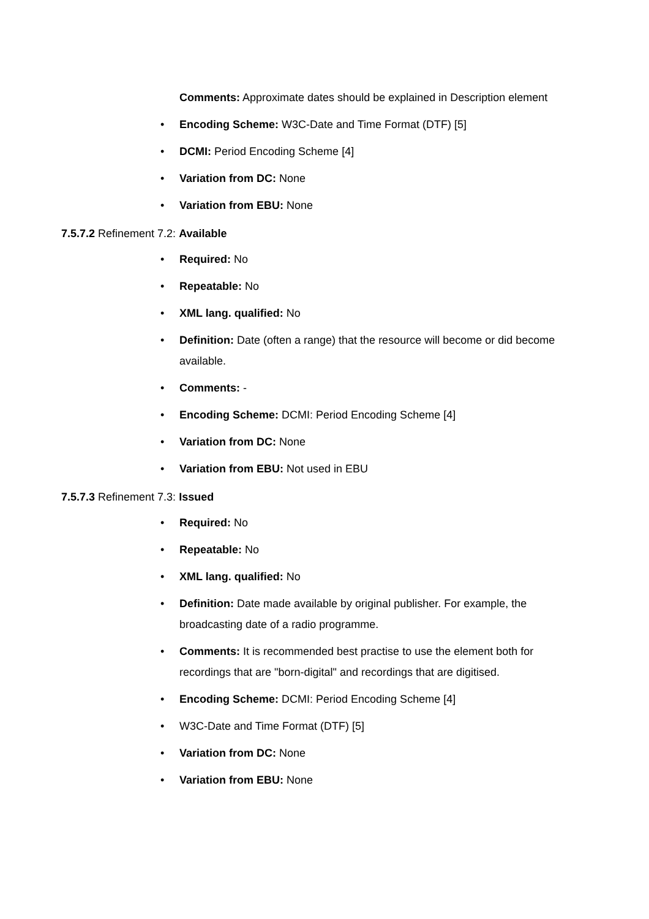Comments: Approximate dates should be explained in Description element
• Encoding Scheme: W3C-Date and Time Format (DTF) [5]
• DCMI: Period Encoding Scheme [4]
• Variation from DC: None
• Variation from EBU: None
7.5.7.2 Refinement 7.2: Available
• Required: No
• Repeatable: No
• XML lang. qualified: No
• Definition: Date (often a range) that the resource will become or did become available.
• Comments: -
• Encoding Scheme: DCMI: Period Encoding Scheme [4]
• Variation from DC: None
• Variation from EBU: Not used in EBU
7.5.7.3 Refinement 7.3: Issued
• Required: No
• Repeatable: No
• XML lang. qualified: No
• Definition: Date made available by original publisher. For example, the broadcasting date of a radio programme.
• Comments: It is recommended best practise to use the element both for recordings that are "born-digital" and recordings that are digitised.
• Encoding Scheme: DCMI: Period Encoding Scheme [4]
• W3C-Date and Time Format (DTF) [5]
• Variation from DC: None
• Variation from EBU: None